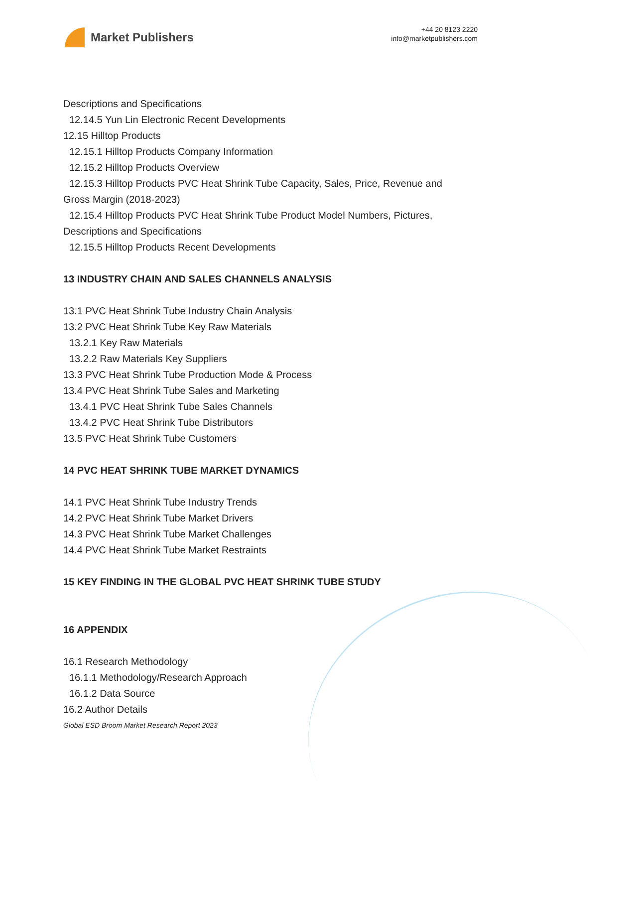Market Publishers
+44 20 8123 2220
info@marketpublishers.com
Descriptions and Specifications
12.14.5 Yun Lin Electronic Recent Developments
12.15 Hilltop Products
12.15.1 Hilltop Products Company Information
12.15.2 Hilltop Products Overview
12.15.3 Hilltop Products PVC Heat Shrink Tube Capacity, Sales, Price, Revenue and
Gross Margin (2018-2023)
12.15.4 Hilltop Products PVC Heat Shrink Tube Product Model Numbers, Pictures,
Descriptions and Specifications
12.15.5 Hilltop Products Recent Developments
13 INDUSTRY CHAIN AND SALES CHANNELS ANALYSIS
13.1 PVC Heat Shrink Tube Industry Chain Analysis
13.2 PVC Heat Shrink Tube Key Raw Materials
13.2.1 Key Raw Materials
13.2.2 Raw Materials Key Suppliers
13.3 PVC Heat Shrink Tube Production Mode & Process
13.4 PVC Heat Shrink Tube Sales and Marketing
13.4.1 PVC Heat Shrink Tube Sales Channels
13.4.2 PVC Heat Shrink Tube Distributors
13.5 PVC Heat Shrink Tube Customers
14 PVC HEAT SHRINK TUBE MARKET DYNAMICS
14.1 PVC Heat Shrink Tube Industry Trends
14.2 PVC Heat Shrink Tube Market Drivers
14.3 PVC Heat Shrink Tube Market Challenges
14.4 PVC Heat Shrink Tube Market Restraints
15 KEY FINDING IN THE GLOBAL PVC HEAT SHRINK TUBE STUDY
16 APPENDIX
16.1 Research Methodology
16.1.1 Methodology/Research Approach
16.1.2 Data Source
16.2 Author Details
Global ESD Broom Market Research Report 2023